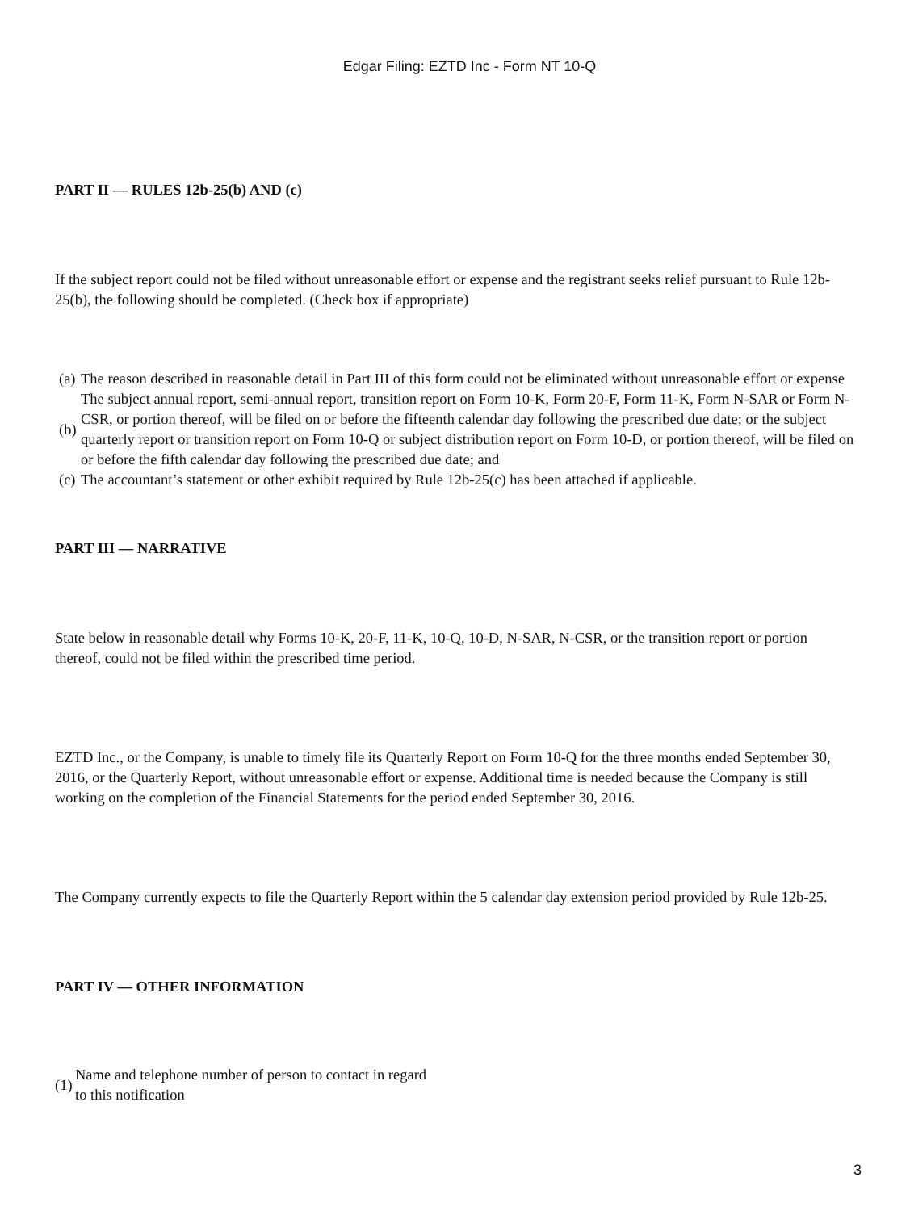Edgar Filing: EZTD Inc - Form NT 10-Q
PART II — RULES 12b-25(b) AND (c)
If the subject report could not be filed without unreasonable effort or expense and the registrant seeks relief pursuant to Rule 12b-25(b), the following should be completed. (Check box if appropriate)
| (a) | The reason described in reasonable detail in Part III of this form could not be eliminated without unreasonable effort or expense |
| (b) | The subject annual report, semi-annual report, transition report on Form 10-K, Form 20-F, Form 11-K, Form N-SAR or Form N-CSR, or portion thereof, will be filed on or before the fifteenth calendar day following the prescribed due date; or the subject quarterly report or transition report on Form 10-Q or subject distribution report on Form 10-D, or portion thereof, will be filed on or before the fifth calendar day following the prescribed due date; and |
| (c) | The accountant’s statement or other exhibit required by Rule 12b-25(c) has been attached if applicable. |
PART III — NARRATIVE
State below in reasonable detail why Forms 10-K, 20-F, 11-K, 10-Q, 10-D, N-SAR, N-CSR, or the transition report or portion thereof, could not be filed within the prescribed time period.
EZTD Inc., or the Company, is unable to timely file its Quarterly Report on Form 10-Q for the three months ended September 30, 2016, or the Quarterly Report, without unreasonable effort or expense. Additional time is needed because the Company is still working on the completion of the Financial Statements for the period ended September 30, 2016.
The Company currently expects to file the Quarterly Report within the 5 calendar day extension period provided by Rule 12b-25.
PART IV — OTHER INFORMATION
| (1) | Name and telephone number of person to contact in regard to this notification |
3